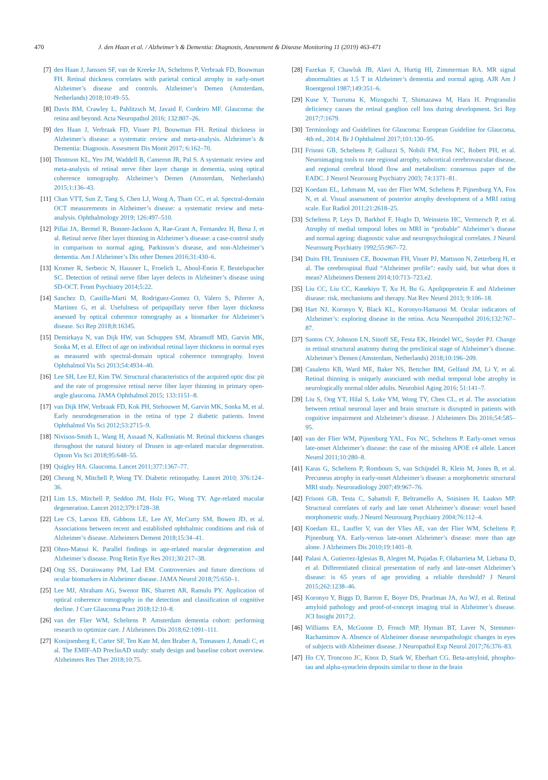470 J. den Haan et al. / Alzheimer’s & Dementia: Diagnosis, Assessment & Disease Monitoring 11 (2019) 463-471
[7] den Haan J, Janssen SF, van de Kreeke JA, Scheltens P, Verbraak FD, Bouwman FH. Retinal thickness correlates with parietal cortical atrophy in early-onset Alzheimer’s disease and controls. Alzheimer’s Demen (Amsterdam, Netherlands) 2018;10:49–55.
[8] Davis BM, Crawley L, Pahlitzsch M, Javaid F, Cordeiro MF. Glaucoma: the retina and beyond. Acta Neuropathol 2016; 132:807–26.
[9] den Haan J, Verbraak FD, Visser PJ, Bouwman FH. Retinal thickness in Alzheimer’s disease: a systematic review and meta-analysis. Alzheimer’s & Dementia: Diagnosis. Assesment Dis Monit 2017; 6:162–70.
[10] Thomson KL, Yeo JM, Waddell B, Cameron JR, Pal S. A systematic review and meta-analysis of retinal nerve fiber layer change in dementia, using optical coherence tomography. Alzheimer’s Demen (Amsterdam, Netherlands) 2015;1:136–43.
[11] Chan VTT, Sun Z, Tang S, Chen LJ, Wong A, Tham CC, et al. Spectral-domain OCT measurements in Alzheimer’s disease: a systematic review and meta-analysis. Ophthalmology 2019; 126:497–510.
[12] Pillai JA, Bermel R, Bonner-Jackson A, Rae-Grant A, Fernandez H, Bena J, et al. Retinal nerve fiber layer thinning in Alzheimer’s disease: a case-control study in comparison to normal aging, Parkinson’s disease, and non-Alzheimer’s dementia. Am J Alzheimer’s Dis other Demen 2016;31:430–6.
[13] Kromer R, Serbecic N, Hausner L, Froelich L, Aboul-Enein F, Beutelspacher SC. Detection of retinal nerve fiber layer defects in Alzheimer’s disease using SD-OCT. Front Psychiatry 2014;5:22.
[14] Sanchez D, Castilla-Marti M, Rodriguez-Gomez O, Valero S, Piferrer A, Martinez G, et al. Usefulness of peripapillary nerve fiber layer thickness assessed by optical coherence tomography as a biomarker for Alzheimer’s disease. Sci Rep 2018;8:16345.
[15] Demirkaya N, van Dijk HW, van Schuppen SM, Abramoff MD, Garvin MK, Sonka M, et al. Effect of age on individual retinal layer thickness in normal eyes as measured with spectral-domain optical coherence tomography. Invest Ophthalmol Vis Sci 2013;54:4934–40.
[16] Lee SH, Lee EJ, Kim TW. Structural characteristics of the acquired optic disc pit and the rate of progressive retinal nerve fiber layer thinning in primary open-angle glaucoma. JAMA Ophthalmol 2015; 133:1151–8.
[17] van Dijk HW, Verbraak FD, Kok PH, Stehouwer M, Garvin MK, Sonka M, et al. Early neurodegeneration in the retina of type 2 diabetic patients. Invest Ophthalmol Vis Sci 2012;53:2715–9.
[18] Nivison-Smith L, Wang H, Assaad N, Kalloniatis M. Retinal thickness changes throughout the natural history of Drusen in age-related macular degeneration. Optom Vis Sci 2018;95:648–55.
[19] Quigley HA. Glaucoma. Lancet 2011;377:1367–77.
[20] Cheung N, Mitchell P, Wong TY. Diabetic retinopathy. Lancet 2010; 376:124–36.
[21] Lim LS, Mitchell P, Seddon JM, Holz FG, Wong TY. Age-related macular degeneration. Lancet 2012;379:1728–38.
[22] Lee CS, Larson EB, Gibbons LE, Lee AY, McCurry SM, Bowen JD, et al. Associations between recent and established ophthalmic conditions and risk of Alzheimer’s disease. Alzheimers Dement 2018;15:34–41.
[23] Ohno-Matsui K. Parallel findings in age-related macular degeneration and Alzheimer’s disease. Prog Retin Eye Res 2011;30:217–38.
[24] Ong SS, Doraiswamy PM, Lad EM. Controversies and future directions of ocular biomarkers in Alzheimer disease. JAMA Neurol 2018;75:650–1.
[25] Lee MJ, Abraham AG, Swenor BK, Sharrett AR, Ramulu PY. Application of optical coherence tomography in the detection and classification of cognitive decline. J Curr Glaucoma Pract 2018;12:10–8.
[26] van der Flier WM, Scheltens P. Amsterdam dementia cohort: performing research to optimize care. J Alzheimers Dis 2018;62:1091–111.
[27] Konijnenberg E, Carter SF, Ten Kate M, den Braber A, Tomassen J, Amadi C, et al. The EMIF-AD PreclinAD study: study design and baseline cohort overview. Alzheimers Res Ther 2018;10:75.
[28] Fazekas F, Chawluk JB, Alavi A, Hurtig HI, Zimmerman RA. MR signal abnormalities at 1.5 T in Alzheimer’s dementia and normal aging. AJR Am J Roentgenol 1987;149:351–6.
[29] Kuse Y, Tsuruma K, Mizoguchi T, Shimazawa M, Hara H. Progranulin deficiency causes the retinal ganglion cell loss during development. Sci Rep 2017;7:1679.
[30] Terminology and Guidelines for Glaucoma: European Guideline for Glaucoma, 4th ed., 2014. Br J Ophthalmol 2017;101:130–95.
[31] Frisoni GB, Scheltens P, Galluzzi S, Nobili FM, Fox NC, Robert PH, et al. Neuroimaging tools to rate regional atrophy, subcortical cerebrovascular disease, and regional cerebral blood flow and metabolism: consensus paper of the EADC. J Neurol Neurosurg Psychiatry 2003; 74:1371–81.
[32] Koedam EL, Lehmann M, van der Flier WM, Scheltens P, Pijnenburg YA, Fox N, et al. Visual assessment of posterior atrophy development of a MRI rating scale. Eur Radiol 2011;21:2618–25.
[33] Scheltens P, Leys D, Barkhof F, Huglo D, Weinstein HC, Vermersch P, et al. Atrophy of medial temporal lobes on MRI in “probable” Alzheimer’s disease and normal ageing: diagnostic value and neuropsychological correlates. J Neurol Neurosurg Psychiatry 1992;55:967–72.
[34] Duits FH, Teunissen CE, Bouwman FH, Visser PJ, Mattsson N, Zetterberg H, et al. The cerebrospinal fluid “Alzheimer profile”: easily said, but what does it mean? Alzheimers Dement 2014;10:713–723.e2.
[35] Liu CC, Liu CC, Kanekiyo T, Xu H, Bu G. Apolipoprotein E and Alzheimer disease: risk, mechanisms and therapy. Nat Rev Neurol 2013; 9:106–18.
[36] Hart NJ, Koronyo Y, Black KL, Koronyo-Hamaoui M. Ocular indicators of Alzheimer’s: exploring disease in the retina. Acta Neuropathol 2016;132:767–87.
[37] Santos CY, Johnson LN, Sinoff SE, Festa EK, Heindel WC, Snyder PJ. Change in retinal structural anatomy during the preclinical stage of Alzheimer’s disease. Alzheimer’s Demen (Amsterdam, Netherlands) 2018;10:196–209.
[38] Casaletto KB, Ward ME, Baker NS, Bettcher BM, Gelfand JM, Li Y, et al. Retinal thinning is uniquely associated with medial temporal lobe atrophy in neurologically normal older adults. Neurobiol Aging 2016; 51:141–7.
[39] Liu S, Ong YT, Hilal S, Loke YM, Wong TY, Chen CL, et al. The association between retinal neuronal layer and brain structure is disrupted in patients with cognitive impairment and Alzheimer’s disease. J Alzheimers Dis 2016;54:585–95.
[40] van der Flier WM, Pijnenburg YAL, Fox NC, Scheltens P. Early-onset versus late-onset Alzheimer’s disease: the case of the missing APOE ε4 allele. Lancet Neurol 2011;10:280–8.
[41] Karas G, Scheltens P, Rombouts S, van Schijndel R, Klein M, Jones B, et al. Precuneus atrophy in early-onset Alzheimer’s disease: a morphometric structural MRI study. Neuroradiology 2007;49:967–76.
[42] Frisoni GB, Testa C, Sabattoli F, Beltramello A, Soininen H, Laakso MP. Structural correlates of early and late onset Alzheimer’s disease: voxel based morphometric study. J Neurol Neurosurg Psychiatry 2004;76:112–4.
[43] Koedam EL, Lauffer V, van der Vlies AE, van der Flier WM, Scheltens P, Pijnenburg YA. Early-versus late-onset Alzheimer’s disease: more than age alone. J Alzheimers Dis 2010;19:1401–8.
[44] Palasi A, Gutierrez-Iglesias B, Alegret M, Pujadas F, Olabarrieta M, Liebana D, et al. Differentiated clinical presentation of early and late-onset Alzheimer’s disease: is 65 years of age providing a reliable threshold? J Neurol 2015;262:1238–46.
[45] Koronyo Y, Biggs D, Barron E, Boyer DS, Pearlman JA, Au WJ, et al. Retinal amyloid pathology and proof-of-concept imaging trial in Alzheimer’s disease. JCI Insight 2017;2.
[46] Williams EA, McGuone D, Frosch MP, Hyman BT, Laver N, Stemmer-Rachamimov A. Absence of Alzheimer disease neuropathologic changes in eyes of subjects with Alzheimer disease. J Neuropathol Exp Neurol 2017;76:376–83.
[47] Ho CY, Troncoso JC, Knox D, Stark W, Eberhart CG. Beta-amyloid, phospho-tau and alpha-synuclein deposits similar to those in the brain